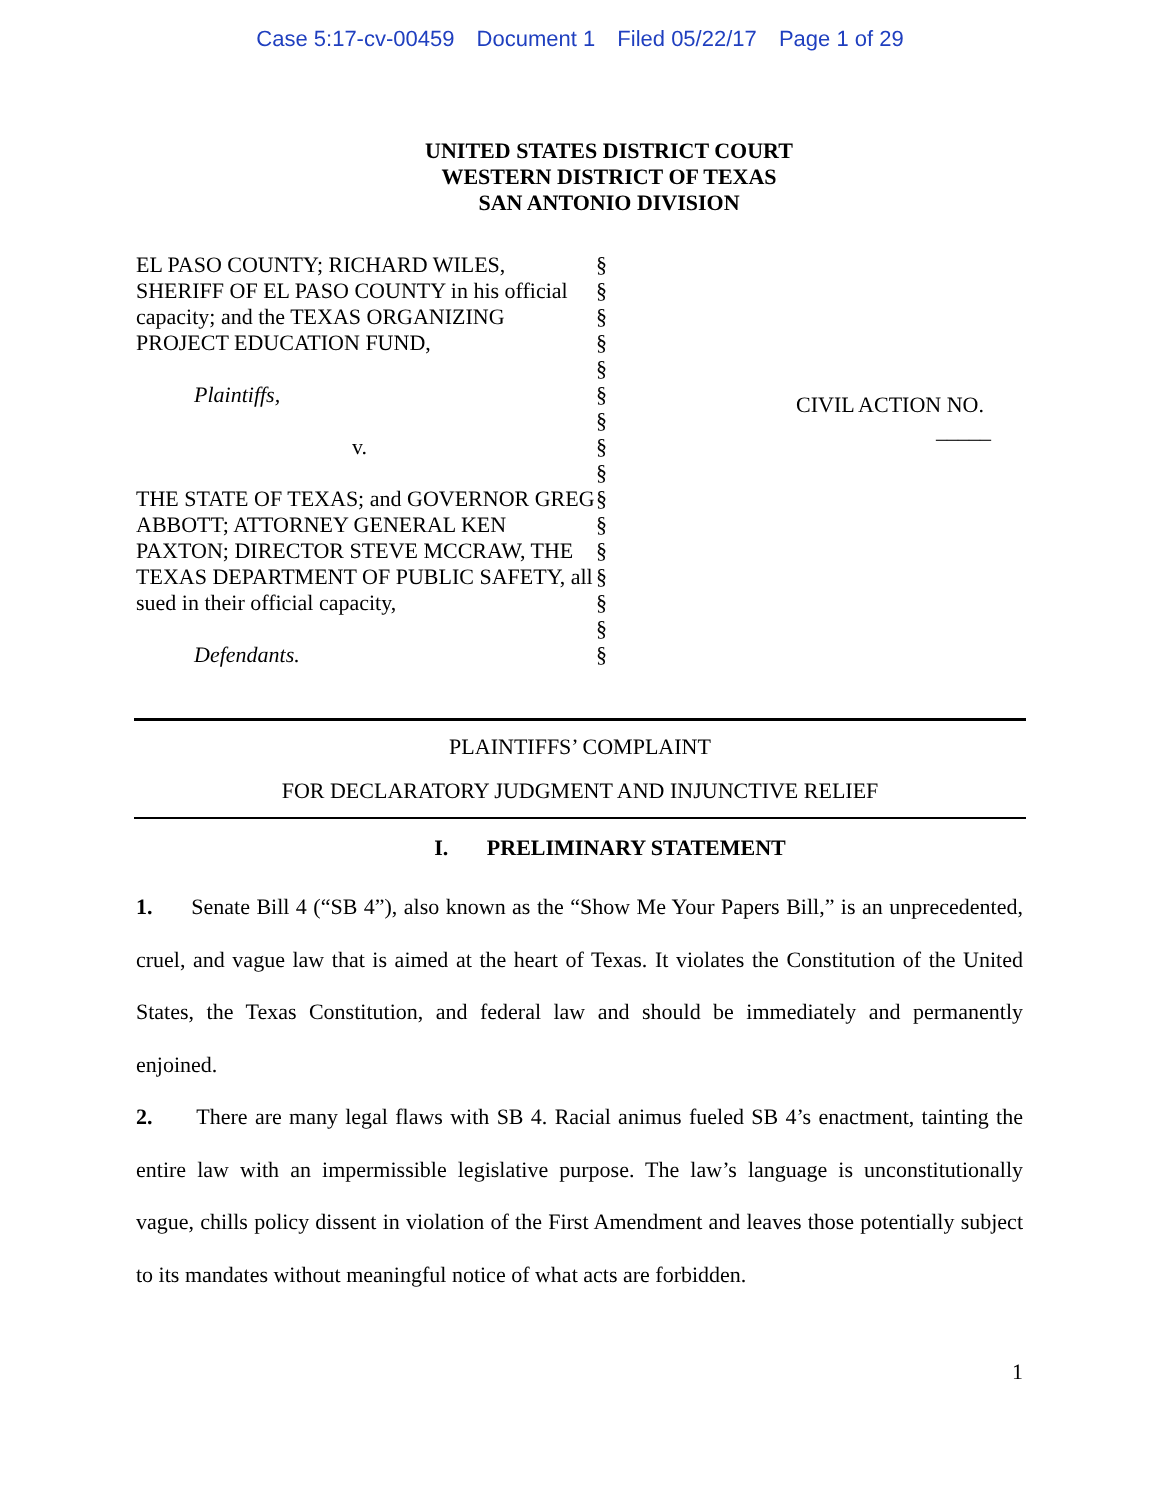Case 5:17-cv-00459 Document 1 Filed 05/22/17 Page 1 of 29
UNITED STATES DISTRICT COURT
WESTERN DISTRICT OF TEXAS
SAN ANTONIO DIVISION
EL PASO COUNTY; RICHARD WILES, SHERIFF OF EL PASO COUNTY in his official capacity; and the TEXAS ORGANIZING PROJECT EDUCATION FUND,
Plaintiffs,
v.
THE STATE OF TEXAS; and GOVERNOR GREG ABBOTT; ATTORNEY GENERAL KEN PAXTON; DIRECTOR STEVE MCCRAW, THE TEXAS DEPARTMENT OF PUBLIC SAFETY, all sued in their official capacity,
Defendants.
§
§
§
§
§
§
§
§
§
§
§
§
§
§
§
§
CIVIL ACTION NO.
_____
PLAINTIFFS’ COMPLAINT
FOR DECLARATORY JUDGMENT AND INJUNCTIVE RELIEF
I. PRELIMINARY STATEMENT
1. Senate Bill 4 (“SB 4”), also known as the “Show Me Your Papers Bill,” is an unprecedented, cruel, and vague law that is aimed at the heart of Texas. It violates the Constitution of the United States, the Texas Constitution, and federal law and should be immediately and permanently enjoined.
2. There are many legal flaws with SB 4. Racial animus fueled SB 4’s enactment, tainting the entire law with an impermissible legislative purpose. The law’s language is unconstitutionally vague, chills policy dissent in violation of the First Amendment and leaves those potentially subject to its mandates without meaningful notice of what acts are forbidden.
1